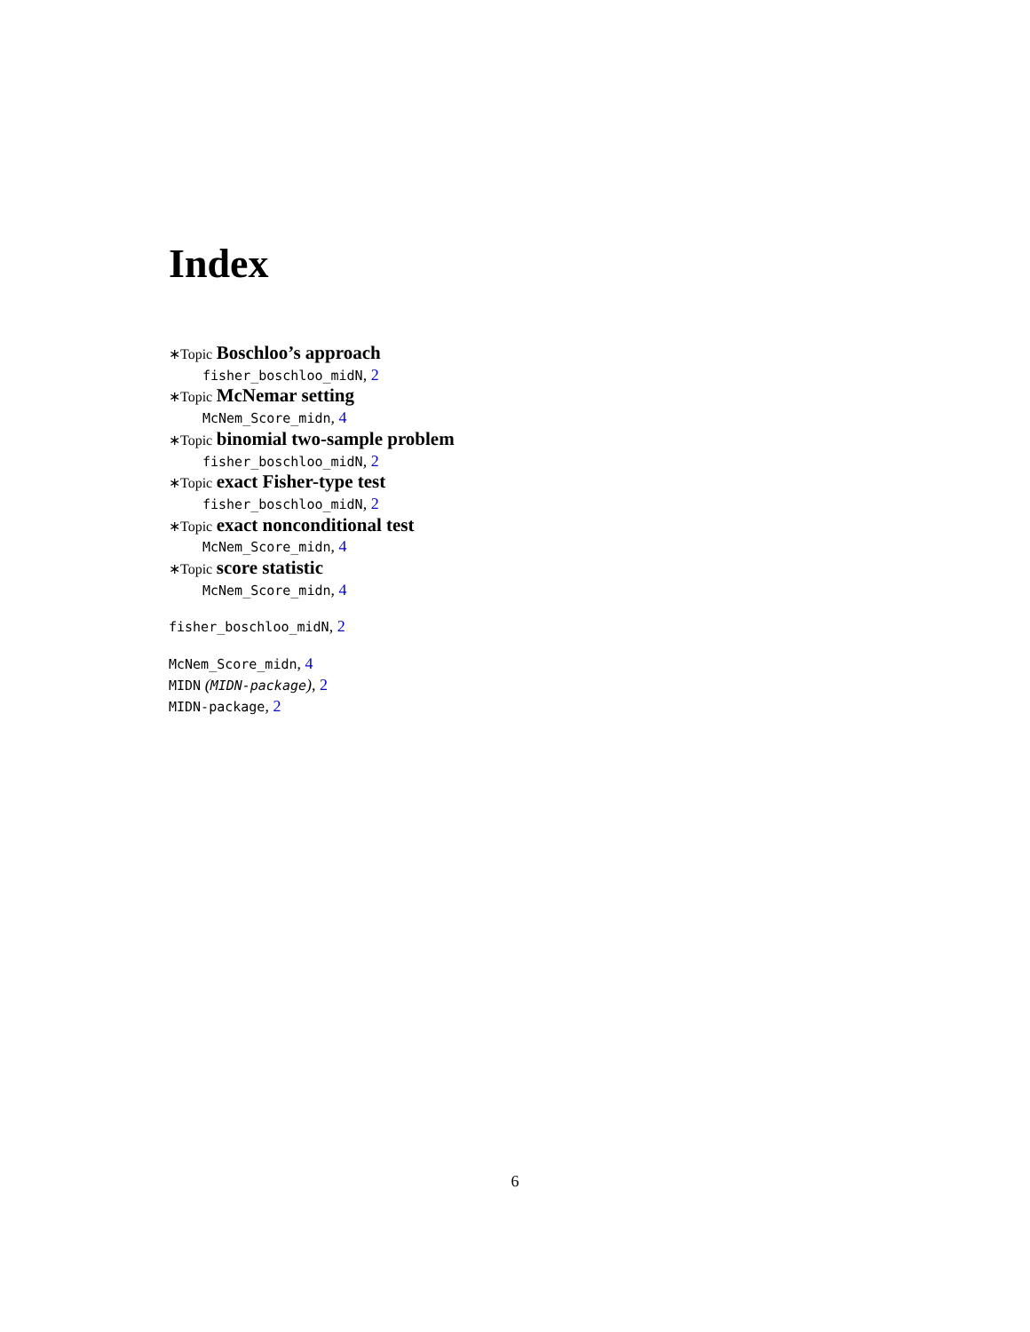Index
∗Topic Boschloo’s approach
fisher_boschloo_midN, 2
∗Topic McNemar setting
McNem_Score_midn, 4
∗Topic binomial two-sample problem
fisher_boschloo_midN, 2
∗Topic exact Fisher-type test
fisher_boschloo_midN, 2
∗Topic exact nonconditional test
McNem_Score_midn, 4
∗Topic score statistic
McNem_Score_midn, 4
fisher_boschloo_midN, 2
McNem_Score_midn, 4
MIDN (MIDN-package), 2
MIDN-package, 2
6